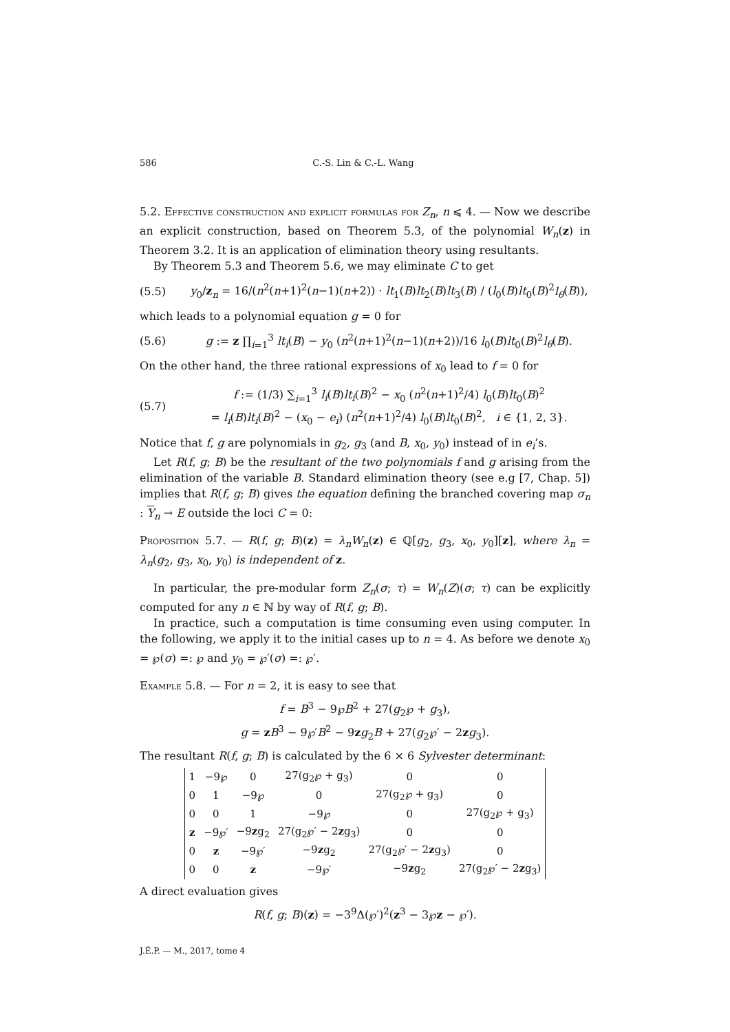586 C.-S. Lin & C.-L. Wang
5.2. Effective construction and explicit formulas for Z<sub>n</sub>, n ⩽ 4. — Now we describe an explicit construction, based on Theorem 5.3, of the polynomial W<sub>n</sub>(z) in Theorem 3.2. It is an application of elimination theory using resultants.
By Theorem 5.3 and Theorem 5.6, we may eliminate C to get
(5.5) y<sub>0</sub>/z<sub>n</sub> = 16/(n<sup>2</sup>(n+1)<sup>2</sup>(n−1)(n+2)) · lt<sub>1</sub>(B)lt<sub>2</sub>(B)lt<sub>3</sub>(B) / (l<sub>0</sub>(B)lt<sub>0</sub>(B)<sup>2</sup>l<sub>θ</sub>(B)),
which leads to a polynomial equation g = 0 for
(5.6) g := z ∏<sub>i=1</sub><sup>3</sup> lt<sub>i</sub>(B) − y<sub>0</sub> (n<sup>2</sup>(n+1)<sup>2</sup>(n−1)(n+2))/16 l<sub>0</sub>(B)lt<sub>0</sub>(B)<sup>2</sup>l<sub>θ</sub>(B).
On the other hand, the three rational expressions of x<sub>0</sub> lead to f = 0 for
(5.7) f := (1/3) ∑<sub>i=1</sub><sup>3</sup> l<sub>i</sub>(B)lt<sub>i</sub>(B)<sup>2</sup> − x<sub>0</sub> (n<sup>2</sup>(n+1)<sup>2</sup>/4) l<sub>0</sub>(B)lt<sub>0</sub>(B)<sup>2</sup>
= l<sub>i</sub>(B)lt<sub>i</sub>(B)<sup>2</sup> − (x<sub>0</sub> − e<sub>i</sub>) (n<sup>2</sup>(n+1)<sup>2</sup>/4) l<sub>0</sub>(B)lt<sub>0</sub>(B)<sup>2</sup>, i ∈ {1, 2, 3}.
Notice that f, g are polynomials in g<sub>2</sub>, g<sub>3</sub> (and B, x<sub>0</sub>, y<sub>0</sub>) instead of in e<sub>i</sub>’s.
Let R(f, g; B) be the resultant of the two polynomials f and g arising from the elimination of the variable B. Standard elimination theory (see e.g [7, Chap. 5]) implies that R(f, g; B) gives the equation defining the branched covering map σ<sub>n</sub> : Y<sub>n</sub> → E outside the loci C = 0:
Proposition 5.7. — R(f, g; B)(z) = λ<sub>n</sub>W<sub>n</sub>(z) ∈ ℚ[g<sub>2</sub>, g<sub>3</sub>, x<sub>0</sub>, y<sub>0</sub>][z], where λ<sub>n</sub> = λ<sub>n</sub>(g<sub>2</sub>, g<sub>3</sub>, x<sub>0</sub>, y<sub>0</sub>) is independent of z.
In particular, the pre-modular form Z<sub>n</sub>(σ; τ) = W<sub>n</sub>(Z)(σ; τ) can be explicitly computed for any n ∈ ℕ by way of R(f, g; B).
In practice, such a computation is time consuming even using computer. In the following, we apply it to the initial cases up to n = 4. As before we denote x<sub>0</sub> = ℘(σ) =: ℘ and y<sub>0</sub> = ℘′(σ) =: ℘′.
Example 5.8. — For n = 2, it is easy to see that
f = B<sup>3</sup> − 9℘B<sup>2</sup> + 27(g<sub>2</sub>℘ + g<sub>3</sub>),
g = zB<sup>3</sup> − 9℘′B<sup>2</sup> − 9zg<sub>2</sub>B + 27(g<sub>2</sub>℘′ − 2zg<sub>3</sub>).
The resultant R(f, g; B) is calculated by the 6 × 6 Sylvester determinant:
| 1 | −9℘ | 0 | 27(g<sub>2</sub>℘ + g<sub>3</sub>) | 0 | 0 |
| 0 | 1 | −9℘ | 0 | 27(g<sub>2</sub>℘ + g<sub>3</sub>) | 0 |
| 0 | 0 | 1 | −9℘ | 0 | 27(g<sub>2</sub>℘ + g<sub>3</sub>) |
| z | −9℘′ | −9 z g<sub>2</sub> | 27(g<sub>2</sub>℘′ − 2 z g<sub>3</sub>) | 0 | 0 |
| 0 | z | −9℘′ | −9 z g<sub>2</sub> | 27(g<sub>2</sub>℘′ − 2 z g<sub>3</sub>) | 0 |
| 0 | 0 | z | −9℘′ | −9 z g<sub>2</sub> | 27(g<sub>2</sub>℘′ − 2 z g<sub>3</sub>) |
A direct evaluation gives
R(f, g; B)(z) = −3<sup>9</sup>Δ(℘′)<sup>2</sup>(z<sup>3</sup> − 3℘z − ℘′).
J.É.P. — M., 2017, tome 4